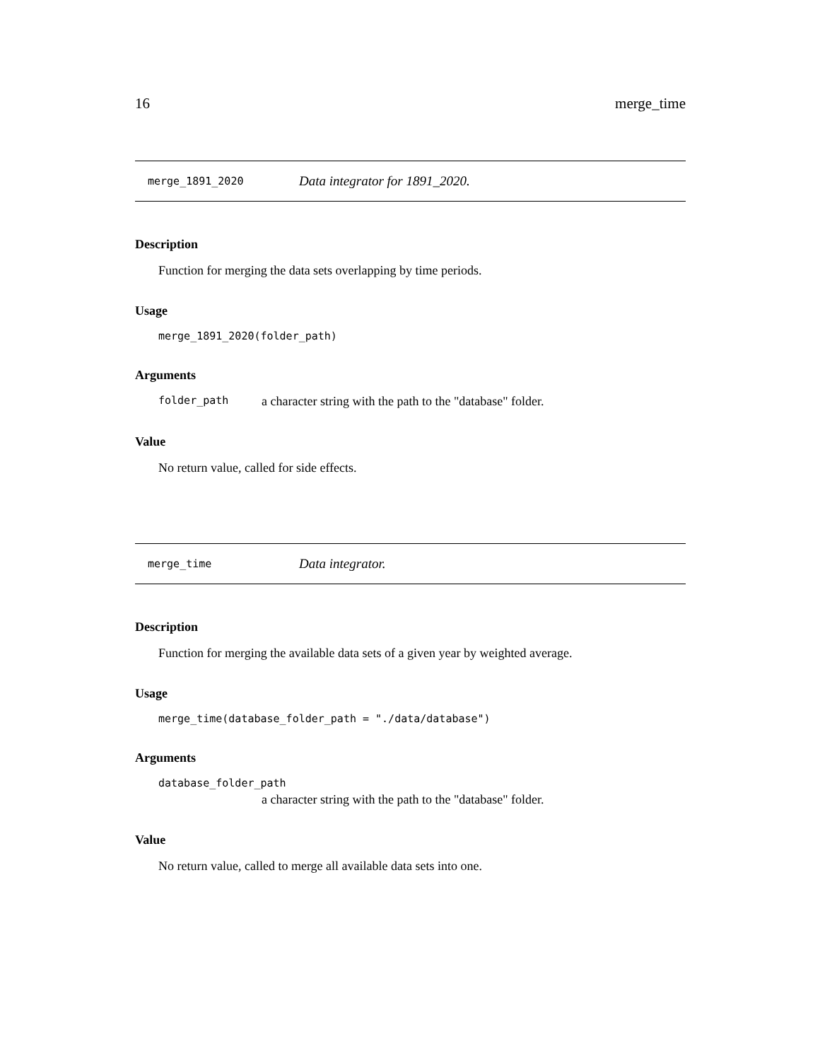16 merge_time
merge_1891_2020 Data integrator for 1891_2020.
Description
Function for merging the data sets overlapping by time periods.
Usage
merge_1891_2020(folder_path)
Arguments
folder_path a character string with the path to the "database" folder.
Value
No return value, called for side effects.
merge_time Data integrator.
Description
Function for merging the available data sets of a given year by weighted average.
Usage
merge_time(database_folder_path = "./data/database")
Arguments
database_folder_path
a character string with the path to the "database" folder.
Value
No return value, called to merge all available data sets into one.